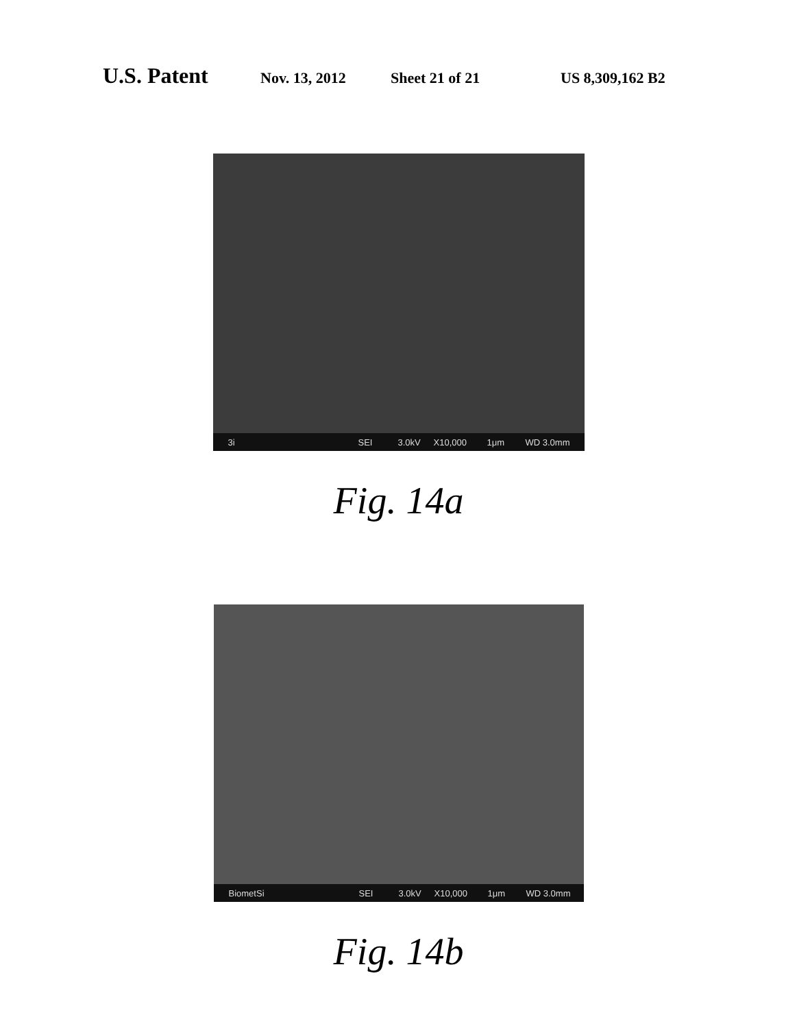U.S. Patent Nov. 13, 2012 Sheet 21 of 21 US 8,309,162 B2
3i SEI 3.0kV X10,000 1μm WD 3.0mm
Fig. 14a
BiometSi SEI 3.0kV X10,000 1μm WD 3.0mm
Fig. 14b